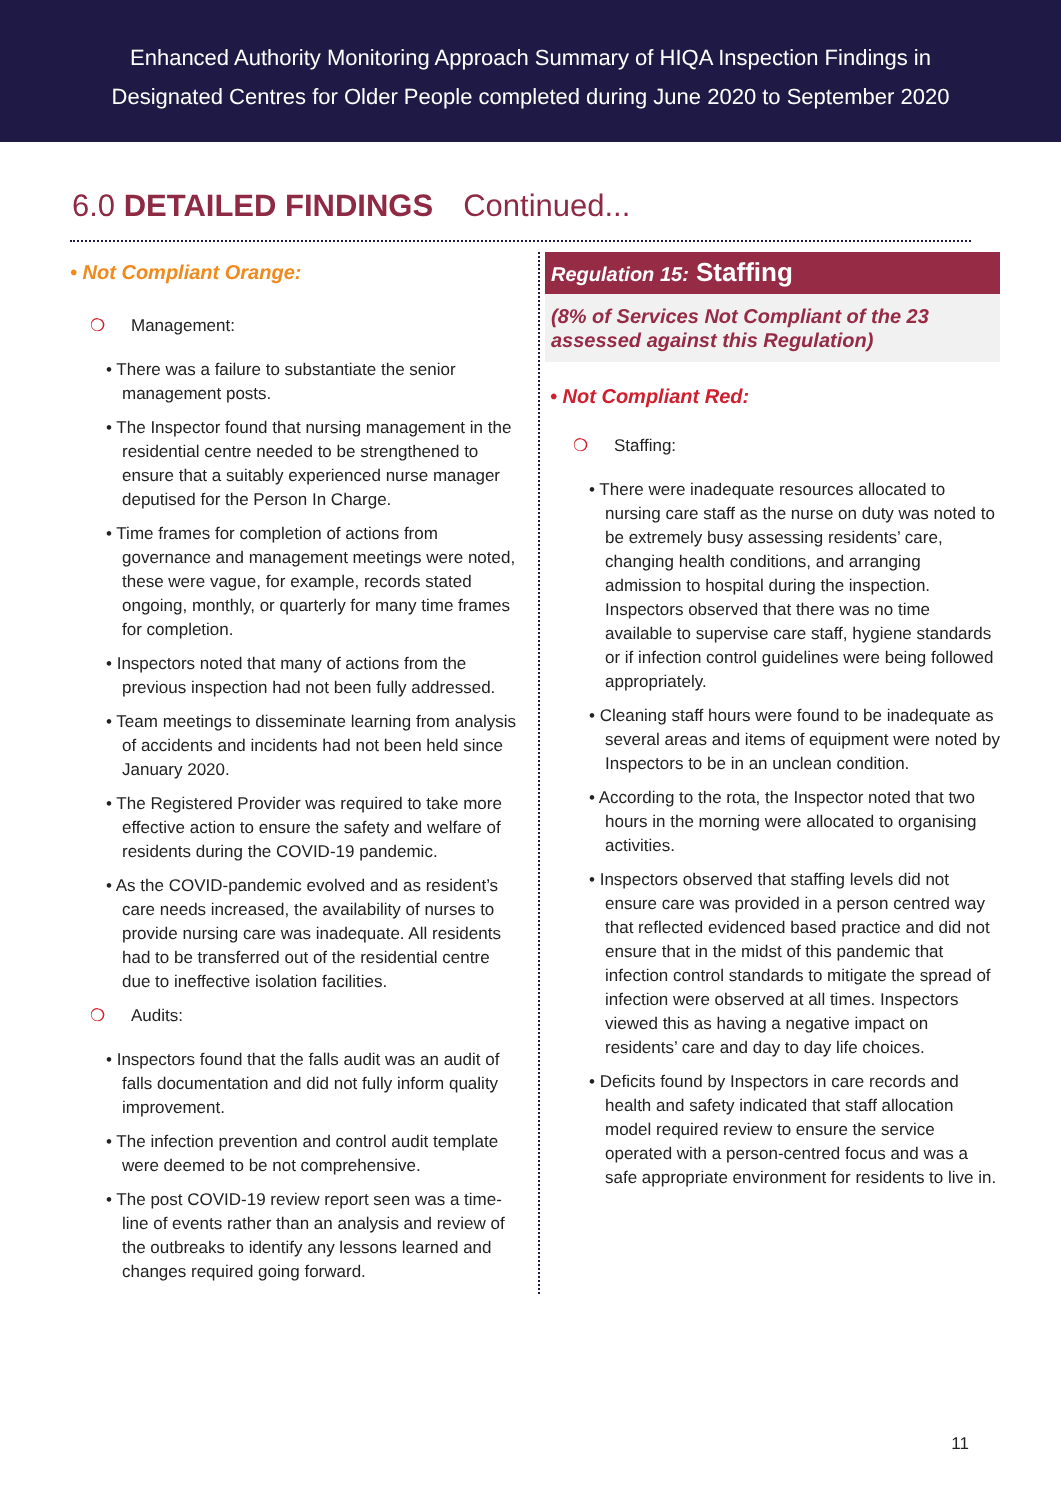Enhanced Authority Monitoring Approach Summary of HIQA Inspection Findings in
Designated Centres for Older People completed during June 2020 to September 2020
6.0 DETAILED FINDINGS Continued...
• Not Compliant Orange:
❍ Management:
• There was a failure to substantiate the senior management posts.
• The Inspector found that nursing management in the residential centre needed to be strengthened to ensure that a suitably experienced nurse manager deputised for the Person In Charge.
• Time frames for completion of actions from governance and management meetings were noted, these were vague, for example, records stated ongoing, monthly, or quarterly for many time frames for completion.
• Inspectors noted that many of actions from the previous inspection had not been fully addressed.
• Team meetings to disseminate learning from analysis of accidents and incidents had not been held since January 2020.
• The Registered Provider was required to take more effective action to ensure the safety and welfare of residents during the COVID-19 pandemic.
• As the COVID-pandemic evolved and as resident’s care needs increased, the availability of nurses to provide nursing care was inadequate. All residents had to be transferred out of the residential centre due to ineffective isolation facilities.
❍ Audits:
• Inspectors found that the falls audit was an audit of falls documentation and did not fully inform quality improvement.
• The infection prevention and control audit template were deemed to be not comprehensive.
• The post COVID-19 review report seen was a time-line of events rather than an analysis and review of the outbreaks to identify any lessons learned and changes required going forward.
Regulation 15: Staffing
(8% of Services Not Compliant of the 23 assessed against this Regulation)
• Not Compliant Red:
❍ Staffing:
• There were inadequate resources allocated to nursing care staff as the nurse on duty was noted to be extremely busy assessing residents’ care, changing health conditions, and arranging admission to hospital during the inspection. Inspectors observed that there was no time available to supervise care staff, hygiene standards or if infection control guidelines were being followed appropriately.
• Cleaning staff hours were found to be inadequate as several areas and items of equipment were noted by Inspectors to be in an unclean condition.
• According to the rota, the Inspector noted that two hours in the morning were allocated to organising activities.
• Inspectors observed that staffing levels did not ensure care was provided in a person centred way that reflected evidenced based practice and did not ensure that in the midst of this pandemic that infection control standards to mitigate the spread of infection were observed at all times. Inspectors viewed this as having a negative impact on residents’ care and day to day life choices.
• Deficits found by Inspectors in care records and health and safety indicated that staff allocation model required review to ensure the service operated with a person-centred focus and was a safe appropriate environment for residents to live in.
11